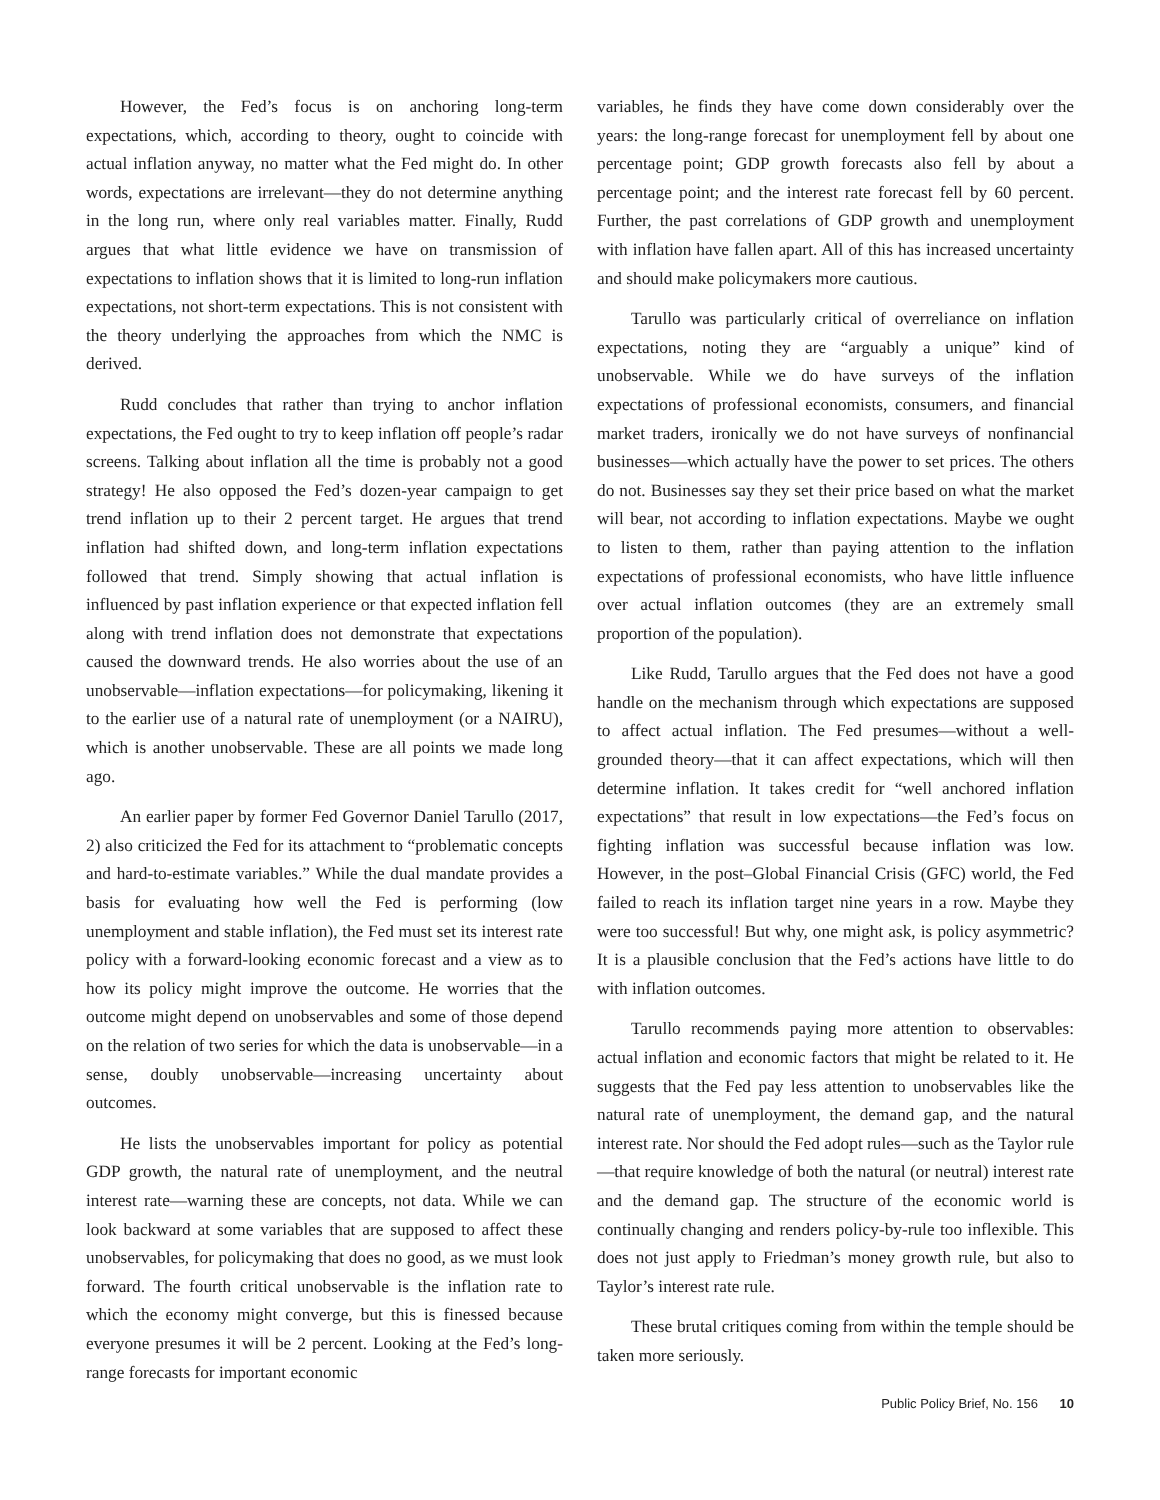However, the Fed’s focus is on anchoring long-term expectations, which, according to theory, ought to coincide with actual inflation anyway, no matter what the Fed might do. In other words, expectations are irrelevant—they do not determine anything in the long run, where only real variables matter. Finally, Rudd argues that what little evidence we have on transmission of expectations to inflation shows that it is limited to long-run inflation expectations, not short-term expectations. This is not consistent with the theory underlying the approaches from which the NMC is derived.
Rudd concludes that rather than trying to anchor inflation expectations, the Fed ought to try to keep inflation off people’s radar screens. Talking about inflation all the time is probably not a good strategy! He also opposed the Fed’s dozen-year campaign to get trend inflation up to their 2 percent target. He argues that trend inflation had shifted down, and long-term inflation expectations followed that trend. Simply showing that actual inflation is influenced by past inflation experience or that expected inflation fell along with trend inflation does not demonstrate that expectations caused the downward trends. He also worries about the use of an unobservable—inflation expectations—for policymaking, likening it to the earlier use of a natural rate of unemployment (or a NAIRU), which is another unobservable. These are all points we made long ago.
An earlier paper by former Fed Governor Daniel Tarullo (2017, 2) also criticized the Fed for its attachment to “problematic concepts and hard-to-estimate variables.” While the dual mandate provides a basis for evaluating how well the Fed is performing (low unemployment and stable inflation), the Fed must set its interest rate policy with a forward-looking economic forecast and a view as to how its policy might improve the outcome. He worries that the outcome might depend on unobservables and some of those depend on the relation of two series for which the data is unobservable—in a sense, doubly unobservable—increasing uncertainty about outcomes.
He lists the unobservables important for policy as potential GDP growth, the natural rate of unemployment, and the neutral interest rate—warning these are concepts, not data. While we can look backward at some variables that are supposed to affect these unobservables, for policymaking that does no good, as we must look forward. The fourth critical unobservable is the inflation rate to which the economy might converge, but this is finessed because everyone presumes it will be 2 percent. Looking at the Fed’s long-range forecasts for important economic
variables, he finds they have come down considerably over the years: the long-range forecast for unemployment fell by about one percentage point; GDP growth forecasts also fell by about a percentage point; and the interest rate forecast fell by 60 percent. Further, the past correlations of GDP growth and unemployment with inflation have fallen apart. All of this has increased uncertainty and should make policymakers more cautious.
Tarullo was particularly critical of overreliance on inflation expectations, noting they are “arguably a unique” kind of unobservable. While we do have surveys of the inflation expectations of professional economists, consumers, and financial market traders, ironically we do not have surveys of nonfinancial businesses—which actually have the power to set prices. The others do not. Businesses say they set their price based on what the market will bear, not according to inflation expectations. Maybe we ought to listen to them, rather than paying attention to the inflation expectations of professional economists, who have little influence over actual inflation outcomes (they are an extremely small proportion of the population).
Like Rudd, Tarullo argues that the Fed does not have a good handle on the mechanism through which expectations are supposed to affect actual inflation. The Fed presumes—without a well-grounded theory—that it can affect expectations, which will then determine inflation. It takes credit for “well anchored inflation expectations” that result in low expectations—the Fed’s focus on fighting inflation was successful because inflation was low. However, in the post–Global Financial Crisis (GFC) world, the Fed failed to reach its inflation target nine years in a row. Maybe they were too successful! But why, one might ask, is policy asymmetric? It is a plausible conclusion that the Fed’s actions have little to do with inflation outcomes.
Tarullo recommends paying more attention to observables: actual inflation and economic factors that might be related to it. He suggests that the Fed pay less attention to unobservables like the natural rate of unemployment, the demand gap, and the natural interest rate. Nor should the Fed adopt rules—such as the Taylor rule—that require knowledge of both the natural (or neutral) interest rate and the demand gap. The structure of the economic world is continually changing and renders policy-by-rule too inflexible. This does not just apply to Friedman’s money growth rule, but also to Taylor’s interest rate rule.
These brutal critiques coming from within the temple should be taken more seriously.
Public Policy Brief, No. 156 10